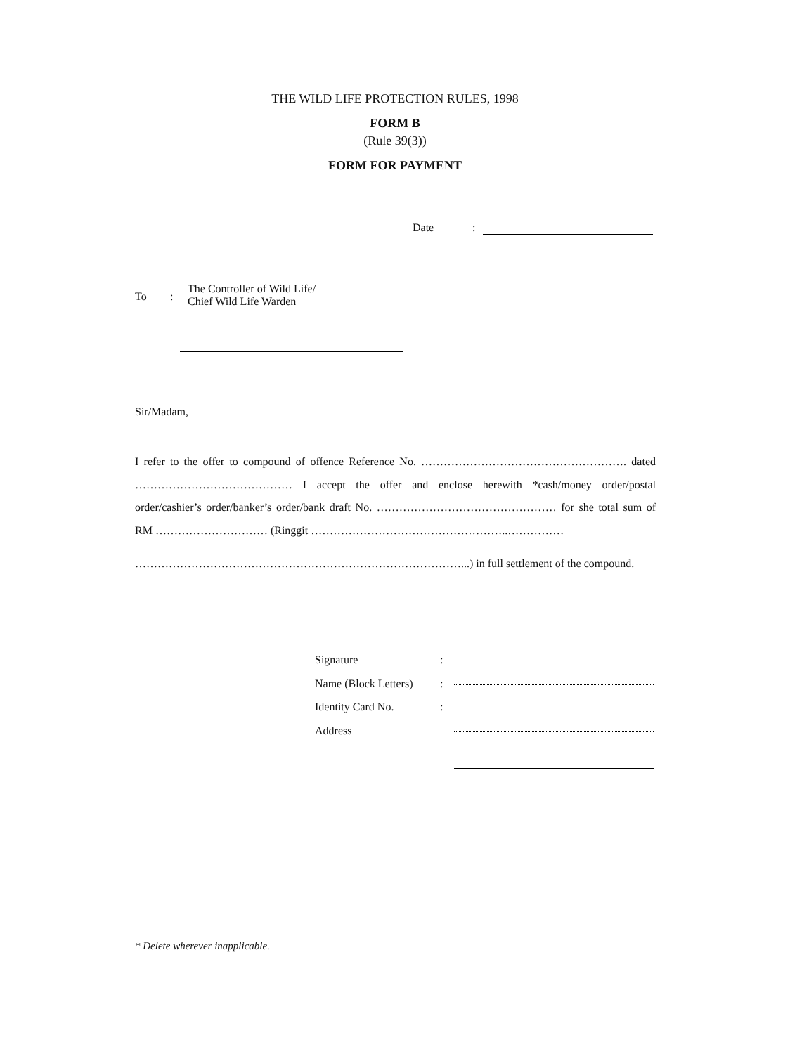THE WILD LIFE PROTECTION RULES, 1998
FORM B
(Rule 39(3))
FORM FOR PAYMENT
Date:
To:
The Controller of Wild Life/
Chief Wild Life Warden
Sir/Madam,
I refer to the offer to compound of offence Reference No. ………………………………………………. dated …………………………………… I accept the offer and enclose herewith *cash/money order/postal order/cashier’s order/banker’s order/bank draft No. ………………………………………… for she total sum of RM ………………………… (Ringgit ……………………………………………..……………
……………………………………………………………………………...) in full settlement of the compound.
Signature:
Name (Block Letters):
Identity Card No.:
Address
* Delete wherever inapplicable.